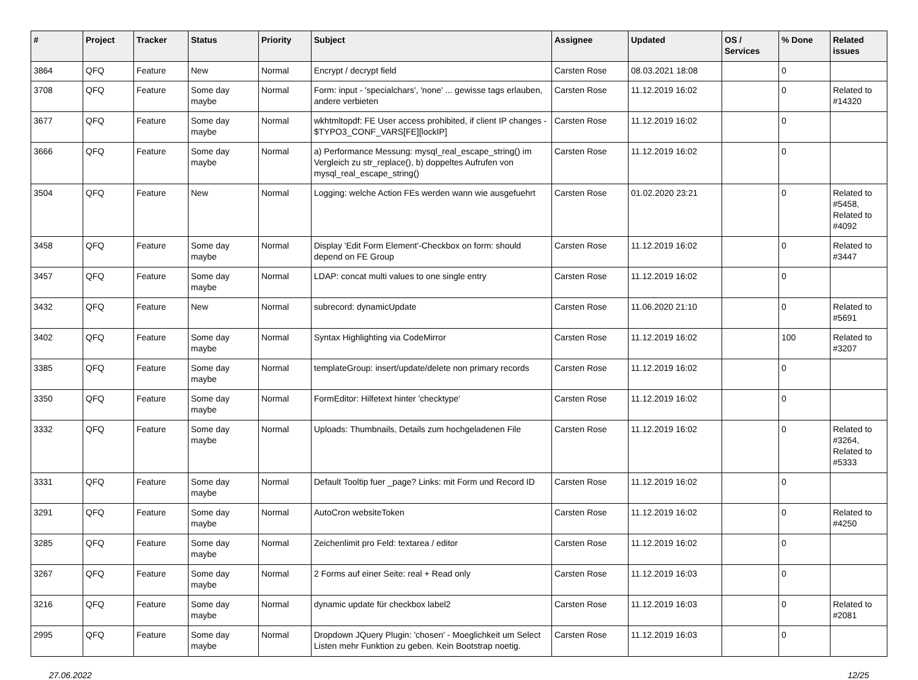| # | Project | Tracker | Status | Priority | Subject | Assignee | Updated | OS / Services | % Done | Related issues |
| --- | --- | --- | --- | --- | --- | --- | --- | --- | --- | --- |
| 3864 | QFQ | Feature | New | Normal | Encrypt / decrypt field | Carsten Rose | 08.03.2021 18:08 | | 0 | |
| 3708 | QFQ | Feature | Some day maybe | Normal | Form: input - 'specialchars', 'none' ... gewisse tags erlauben, andere verbieten | Carsten Rose | 11.12.2019 16:02 | | 0 | Related to #14320 |
| 3677 | QFQ | Feature | Some day maybe | Normal | wkhtmltopdf: FE User access prohibited, if client IP changes - $TYPO3_CONF_VARS[FE][lockIP] | Carsten Rose | 11.12.2019 16:02 | | 0 | |
| 3666 | QFQ | Feature | Some day maybe | Normal | a) Performance Messung: mysql_real_escape_string() im Vergleich zu str_replace(), b) doppeltes Aufrufen von mysql_real_escape_string() | Carsten Rose | 11.12.2019 16:02 | | 0 | |
| 3504 | QFQ | Feature | New | Normal | Logging: welche Action FEs werden wann wie ausgefuehrt | Carsten Rose | 01.02.2020 23:21 | | 0 | Related to #5458, Related to #4092 |
| 3458 | QFQ | Feature | Some day maybe | Normal | Display 'Edit Form Element'-Checkbox on form: should depend on FE Group | Carsten Rose | 11.12.2019 16:02 | | 0 | Related to #3447 |
| 3457 | QFQ | Feature | Some day maybe | Normal | LDAP: concat multi values to one single entry | Carsten Rose | 11.12.2019 16:02 | | 0 | |
| 3432 | QFQ | Feature | New | Normal | subrecord: dynamicUpdate | Carsten Rose | 11.06.2020 21:10 | | 0 | Related to #5691 |
| 3402 | QFQ | Feature | Some day maybe | Normal | Syntax Highlighting via CodeMirror | Carsten Rose | 11.12.2019 16:02 | | 100 | Related to #3207 |
| 3385 | QFQ | Feature | Some day maybe | Normal | templateGroup: insert/update/delete non primary records | Carsten Rose | 11.12.2019 16:02 | | 0 | |
| 3350 | QFQ | Feature | Some day maybe | Normal | FormEditor: Hilfetext hinter 'checktype' | Carsten Rose | 11.12.2019 16:02 | | 0 | |
| 3332 | QFQ | Feature | Some day maybe | Normal | Uploads: Thumbnails, Details zum hochgeladenen File | Carsten Rose | 11.12.2019 16:02 | | 0 | Related to #3264, Related to #5333 |
| 3331 | QFQ | Feature | Some day maybe | Normal | Default Tooltip fuer _page? Links: mit Form und Record ID | Carsten Rose | 11.12.2019 16:02 | | 0 | |
| 3291 | QFQ | Feature | Some day maybe | Normal | AutoCron websiteToken | Carsten Rose | 11.12.2019 16:02 | | 0 | Related to #4250 |
| 3285 | QFQ | Feature | Some day maybe | Normal | Zeichenlimit pro Feld: textarea / editor | Carsten Rose | 11.12.2019 16:02 | | 0 | |
| 3267 | QFQ | Feature | Some day maybe | Normal | 2 Forms auf einer Seite: real + Read only | Carsten Rose | 11.12.2019 16:03 | | 0 | |
| 3216 | QFQ | Feature | Some day maybe | Normal | dynamic update für checkbox label2 | Carsten Rose | 11.12.2019 16:03 | | 0 | Related to #2081 |
| 2995 | QFQ | Feature | Some day maybe | Normal | Dropdown JQuery Plugin: 'chosen' - Moeglichkeit um Select Listen mehr Funktion zu geben. Kein Bootstrap noetig. | Carsten Rose | 11.12.2019 16:03 | | 0 | |
27.06.2022 12/25